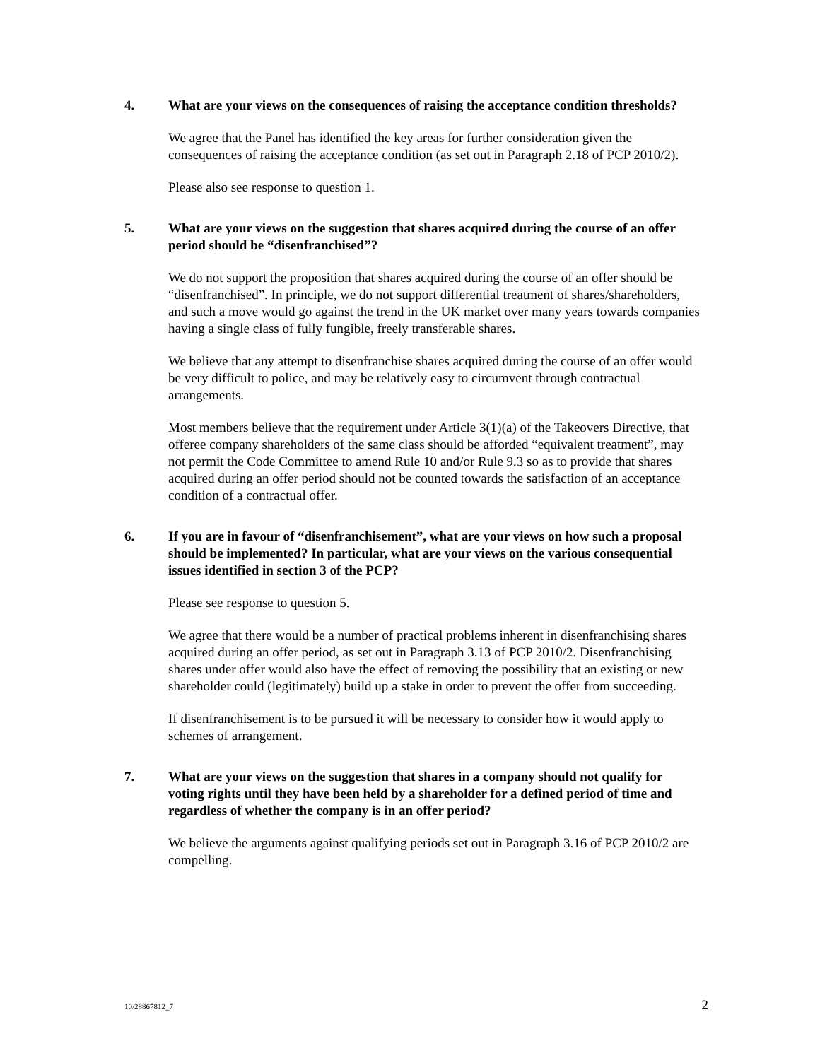4. What are your views on the consequences of raising the acceptance condition thresholds?
We agree that the Panel has identified the key areas for further consideration given the consequences of raising the acceptance condition (as set out in Paragraph 2.18 of PCP 2010/2).
Please also see response to question 1.
5. What are your views on the suggestion that shares acquired during the course of an offer period should be “disenfranchised”?
We do not support the proposition that shares acquired during the course of an offer should be “disenfranchised”. In principle, we do not support differential treatment of shares/shareholders, and such a move would go against the trend in the UK market over many years towards companies having a single class of fully fungible, freely transferable shares.
We believe that any attempt to disenfranchise shares acquired during the course of an offer would be very difficult to police, and may be relatively easy to circumvent through contractual arrangements.
Most members believe that the requirement under Article 3(1)(a) of the Takeovers Directive, that offeree company shareholders of the same class should be afforded “equivalent treatment”, may not permit the Code Committee to amend Rule 10 and/or Rule 9.3 so as to provide that shares acquired during an offer period should not be counted towards the satisfaction of an acceptance condition of a contractual offer.
6. If you are in favour of “disenfranchisement”, what are your views on how such a proposal should be implemented? In particular, what are your views on the various consequential issues identified in section 3 of the PCP?
Please see response to question 5.
We agree that there would be a number of practical problems inherent in disenfranchising shares acquired during an offer period, as set out in Paragraph 3.13 of PCP 2010/2. Disenfranchising shares under offer would also have the effect of removing the possibility that an existing or new shareholder could (legitimately) build up a stake in order to prevent the offer from succeeding.
If disenfranchisement is to be pursued it will be necessary to consider how it would apply to schemes of arrangement.
7. What are your views on the suggestion that shares in a company should not qualify for voting rights until they have been held by a shareholder for a defined period of time and regardless of whether the company is in an offer period?
We believe the arguments against qualifying periods set out in Paragraph 3.16 of PCP 2010/2 are compelling.
10/28867812_7 2